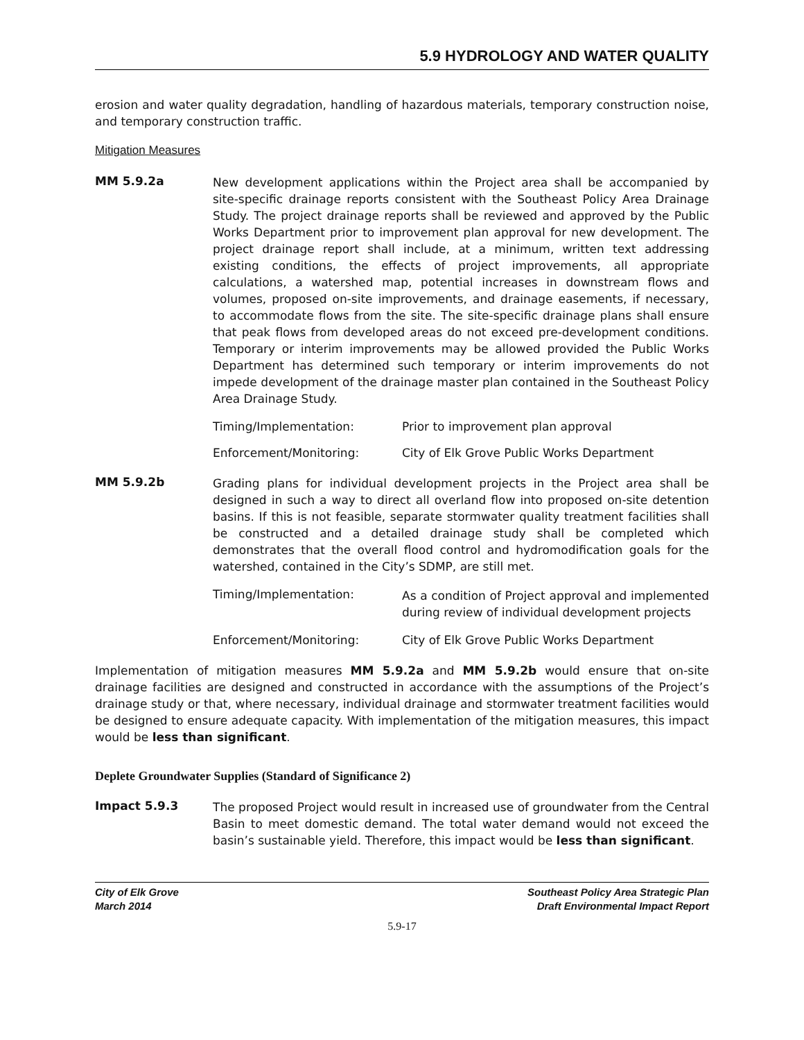5.9 HYDROLOGY AND WATER QUALITY
erosion and water quality degradation, handling of hazardous materials, temporary construction noise, and temporary construction traffic.
Mitigation Measures
MM 5.9.2a
New development applications within the Project area shall be accompanied by site-specific drainage reports consistent with the Southeast Policy Area Drainage Study. The project drainage reports shall be reviewed and approved by the Public Works Department prior to improvement plan approval for new development. The project drainage report shall include, at a minimum, written text addressing existing conditions, the effects of project improvements, all appropriate calculations, a watershed map, potential increases in downstream flows and volumes, proposed on-site improvements, and drainage easements, if necessary, to accommodate flows from the site. The site-specific drainage plans shall ensure that peak flows from developed areas do not exceed pre-development conditions. Temporary or interim improvements may be allowed provided the Public Works Department has determined such temporary or interim improvements do not impede development of the drainage master plan contained in the Southeast Policy Area Drainage Study.
Timing/Implementation: Prior to improvement plan approval
Enforcement/Monitoring: City of Elk Grove Public Works Department
MM 5.9.2b
Grading plans for individual development projects in the Project area shall be designed in such a way to direct all overland flow into proposed on-site detention basins. If this is not feasible, separate stormwater quality treatment facilities shall be constructed and a detailed drainage study shall be completed which demonstrates that the overall flood control and hydromodification goals for the watershed, contained in the City’s SDMP, are still met.
Timing/Implementation:
As a condition of Project approval and implemented during review of individual development projects
Enforcement/Monitoring: City of Elk Grove Public Works Department
Implementation of mitigation measures MM 5.9.2a and MM 5.9.2b would ensure that on-site drainage facilities are designed and constructed in accordance with the assumptions of the Project’s drainage study or that, where necessary, individual drainage and stormwater treatment facilities would be designed to ensure adequate capacity. With implementation of the mitigation measures, this impact would be less than significant.
Deplete Groundwater Supplies (Standard of Significance 2)
Impact 5.9.3
The proposed Project would result in increased use of groundwater from the Central Basin to meet domestic demand. The total water demand would not exceed the basin’s sustainable yield. Therefore, this impact would be less than significant.
City of Elk Grove
March 2014
Southeast Policy Area Strategic Plan
Draft Environmental Impact Report
5.9-17